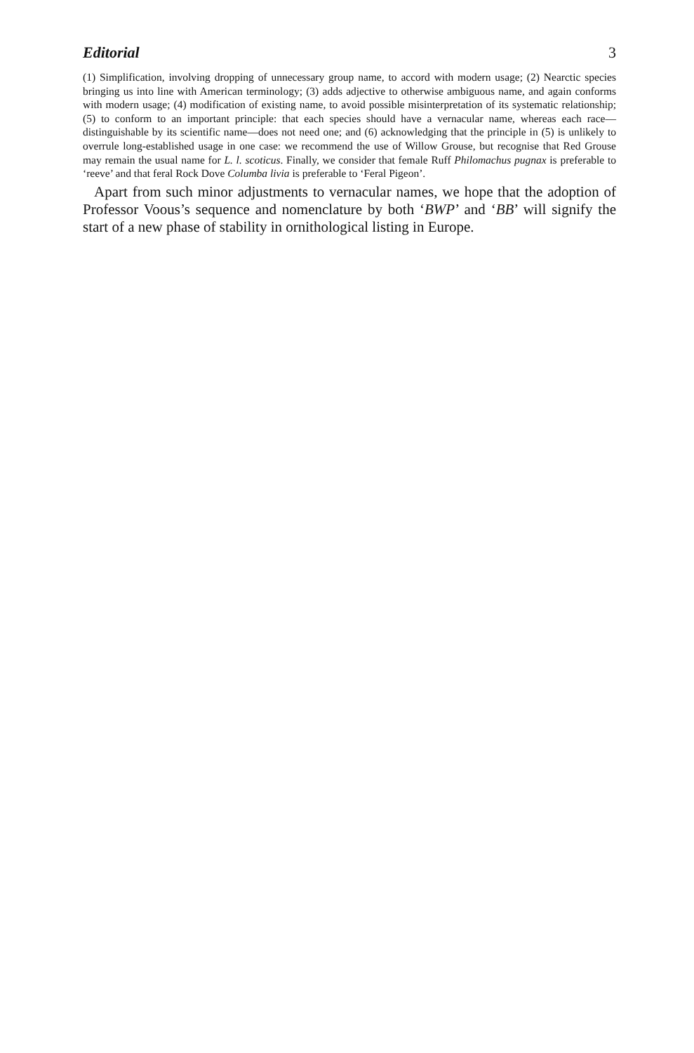Editorial 3
(1) Simplification, involving dropping of unnecessary group name, to accord with modern usage; (2) Nearctic species bringing us into line with American terminology; (3) adds adjective to otherwise ambiguous name, and again conforms with modern usage; (4) modification of existing name, to avoid possible misinterpretation of its systematic relationship; (5) to conform to an important principle: that each species should have a vernacular name, whereas each race—distinguishable by its scientific name—does not need one; and (6) acknowledging that the principle in (5) is unlikely to overrule long-established usage in one case: we recommend the use of Willow Grouse, but recognise that Red Grouse may remain the usual name for L. l. scoticus. Finally, we consider that female Ruff Philomachus pugnax is preferable to ‘reeve’ and that feral Rock Dove Columba livia is preferable to ‘Feral Pigeon’.
Apart from such minor adjustments to vernacular names, we hope that the adoption of Professor Voous’s sequence and nomenclature by both ‘BWP’ and ‘BB’ will signify the start of a new phase of stability in ornithological listing in Europe.